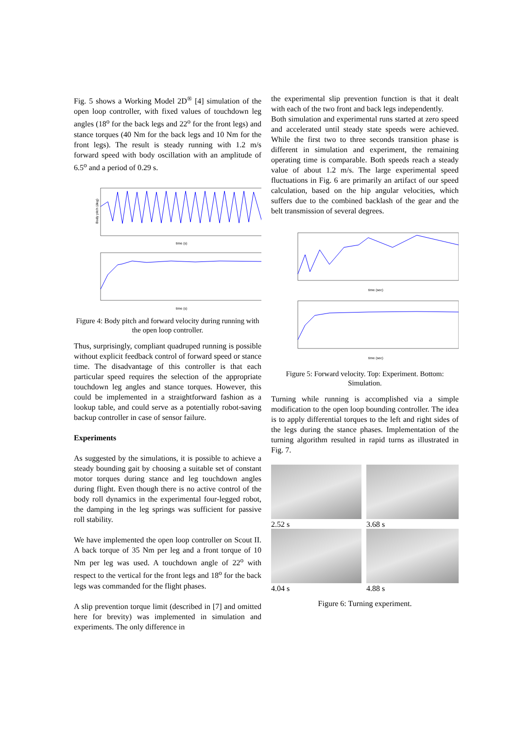Fig. 5 shows a Working Model 2D<sup>®</sup> [4] simulation of the open loop controller, with fixed values of touchdown leg angles (18<sup>o</sup> for the back legs and 22<sup>o</sup> for the front legs) and stance torques (40 Nm for the back legs and 10 Nm for the front legs). The result is steady running with 1.2 m/s forward speed with body oscillation with an amplitude of 6.5<sup>o</sup> and a period of 0.29 s.
Body pitch (deg)
time (s)
time (s)
Figure 4: Body pitch and forward velocity during running with the open loop controller.
Thus, surprisingly, compliant quadruped running is possible without explicit feedback control of forward speed or stance time. The disadvantage of this controller is that each particular speed requires the selection of the appropriate touchdown leg angles and stance torques. However, this could be implemented in a straightforward fashion as a lookup table, and could serve as a potentially robot-saving backup controller in case of sensor failure.
Experiments
As suggested by the simulations, it is possible to achieve a steady bounding gait by choosing a suitable set of constant motor torques during stance and leg touchdown angles during flight. Even though there is no active control of the body roll dynamics in the experimental four-legged robot, the damping in the leg springs was sufficient for passive roll stability.
We have implemented the open loop controller on Scout II. A back torque of 35 Nm per leg and a front torque of 10 Nm per leg was used. A touchdown angle of 22<sup>o</sup> with respect to the vertical for the front legs and 18<sup>o</sup> for the back legs was commanded for the flight phases.
A slip prevention torque limit (described in [7] and omitted here for brevity) was implemented in simulation and experiments. The only difference in
the experimental slip prevention function is that it dealt with each of the two front and back legs independently.
Both simulation and experimental runs started at zero speed and accelerated until steady state speeds were achieved. While the first two to three seconds transition phase is different in simulation and experiment, the remaining operating time is comparable. Both speeds reach a steady value of about 1.2 m/s. The large experimental speed fluctuations in Fig. 6 are primarily an artifact of our speed calculation, based on the hip angular velocities, which suffers due to the combined backlash of the gear and the belt transmission of several degrees.
time (sec)
time (sec)
Figure 5: Forward velocity. Top: Experiment. Bottom: Simulation.
Turning while running is accomplished via a simple modification to the open loop bounding controller. The idea is to apply differential torques to the left and right sides of the legs during the stance phases. Implementation of the turning algorithm resulted in rapid turns as illustrated in Fig. 7.
2.52 s
3.68 s
4.04 s
4.88 s
Figure 6: Turning experiment.